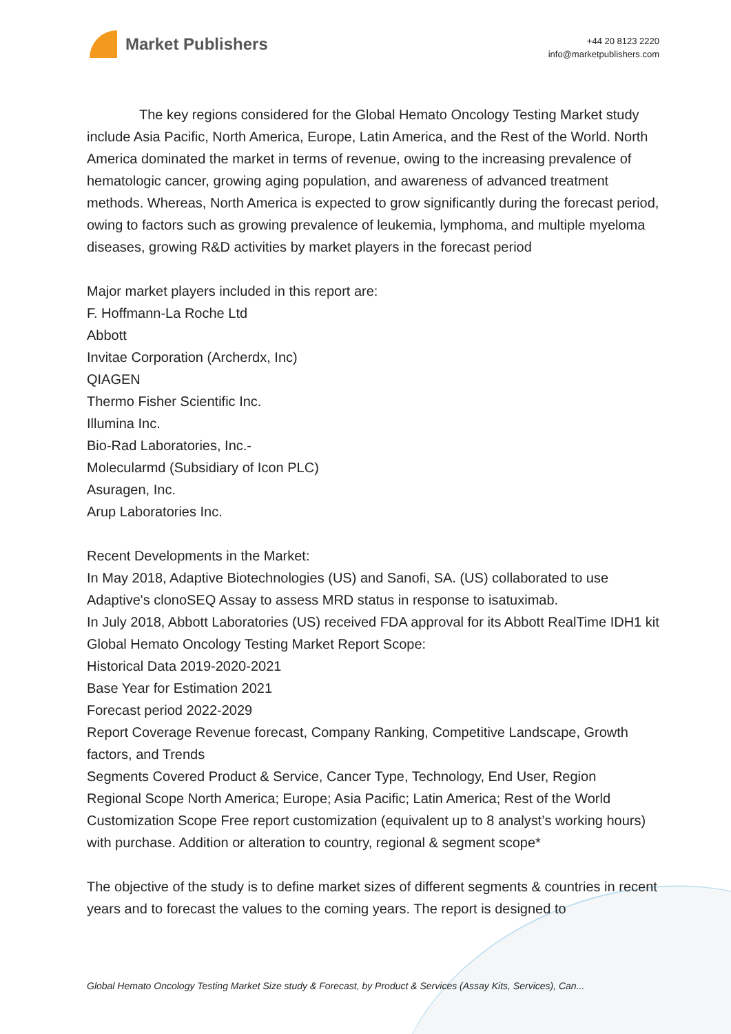Market Publishers
+44 20 8123 2220
info@marketpublishers.com
The key regions considered for the Global Hemato Oncology Testing Market study include Asia Pacific, North America, Europe, Latin America, and the Rest of the World. North America dominated the market in terms of revenue, owing to the increasing prevalence of hematologic cancer, growing aging population, and awareness of advanced treatment methods. Whereas, North America is expected to grow significantly during the forecast period, owing to factors such as growing prevalence of leukemia, lymphoma, and multiple myeloma diseases, growing R&D activities by market players in the forecast period
Major market players included in this report are:
F. Hoffmann-La Roche Ltd
Abbott
Invitae Corporation (Archerdx, Inc)
QIAGEN
Thermo Fisher Scientific Inc.
Illumina Inc.
Bio-Rad Laboratories, Inc.-
Molecularmd (Subsidiary of Icon PLC)
Asuragen, Inc.
Arup Laboratories Inc.
Recent Developments in the Market:
In May 2018, Adaptive Biotechnologies (US) and Sanofi, SA. (US) collaborated to use Adaptive's clonoSEQ Assay to assess MRD status in response to isatuximab.
In July 2018, Abbott Laboratories (US) received FDA approval for its Abbott RealTime IDH1 kit
Global Hemato Oncology Testing Market Report Scope:
Historical Data 2019-2020-2021
Base Year for Estimation 2021
Forecast period 2022-2029
Report Coverage Revenue forecast, Company Ranking, Competitive Landscape, Growth factors, and Trends
Segments Covered Product & Service, Cancer Type, Technology, End User, Region
Regional Scope North America; Europe; Asia Pacific; Latin America; Rest of the World
Customization Scope Free report customization (equivalent up to 8 analyst’s working hours) with purchase. Addition or alteration to country, regional & segment scope*
The objective of the study is to define market sizes of different segments & countries in recent years and to forecast the values to the coming years. The report is designed to
Global Hemato Oncology Testing Market Size study & Forecast, by Product & Services (Assay Kits, Services), Can...